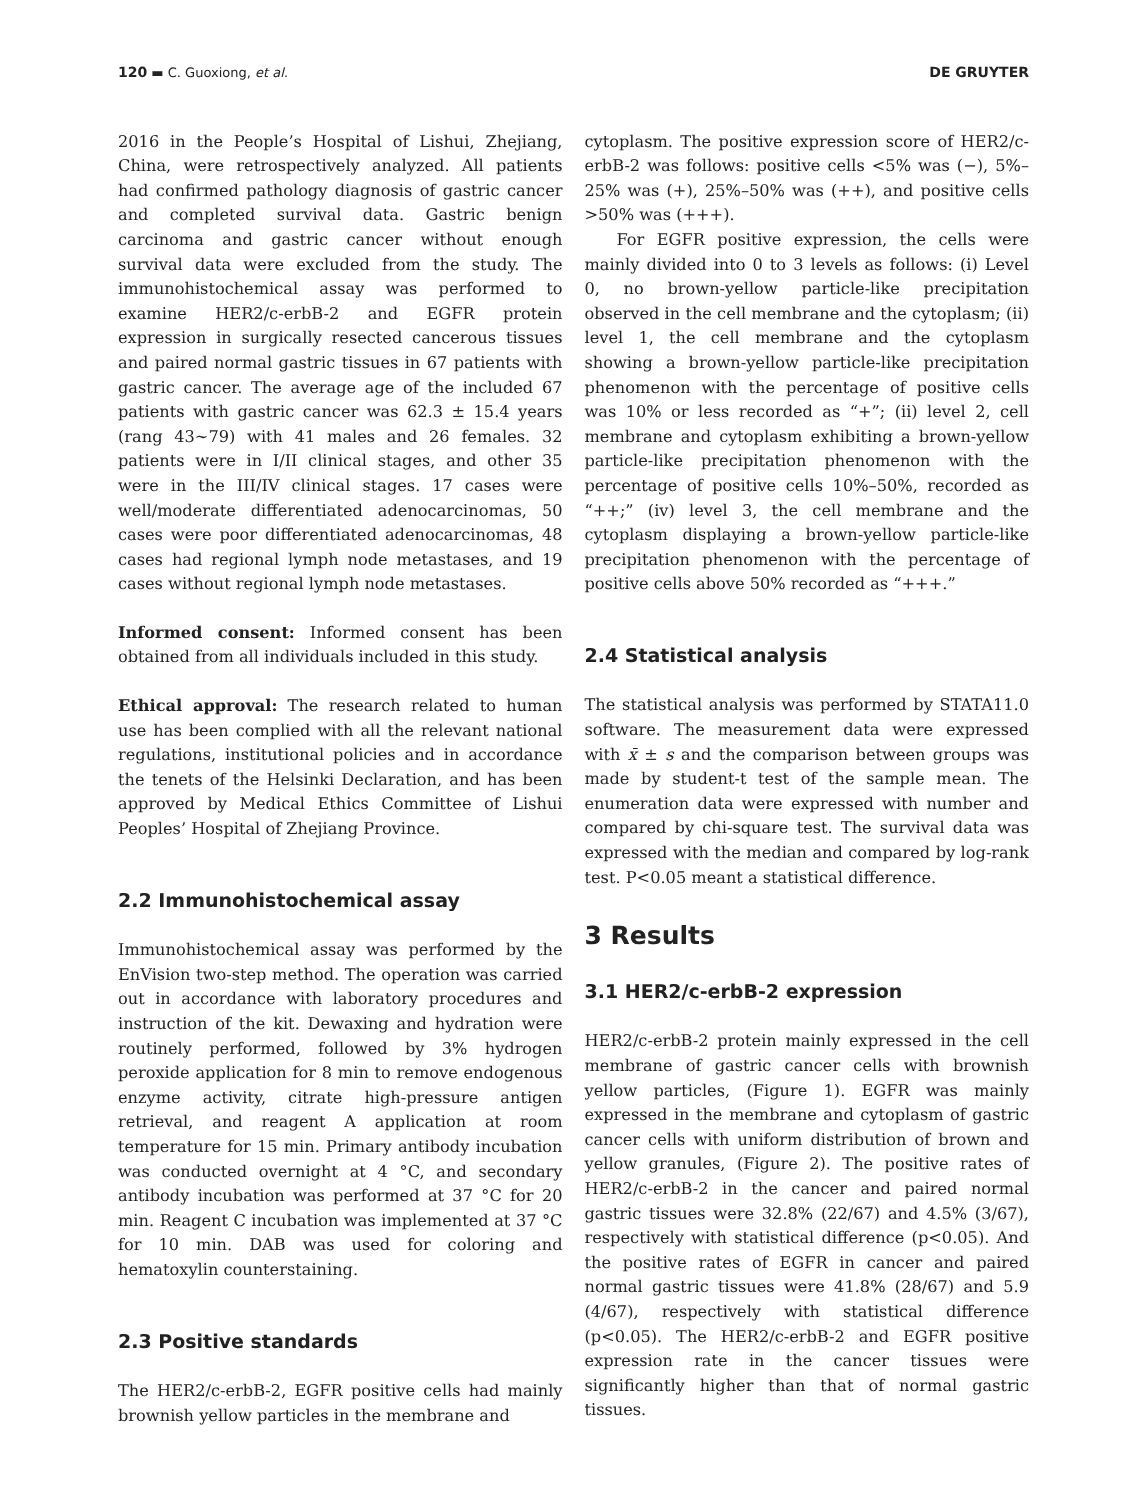120 ▬ C. Guoxiong, et al. DE GRUYTER
2016 in the People’s Hospital of Lishui, Zhejiang, China, were retrospectively analyzed. All patients had confirmed pathology diagnosis of gastric cancer and completed survival data. Gastric benign carcinoma and gastric cancer without enough survival data were excluded from the study. The immunohistochemical assay was performed to examine HER2/c-erbB-2 and EGFR protein expression in surgically resected cancerous tissues and paired normal gastric tissues in 67 patients with gastric cancer. The average age of the included 67 patients with gastric cancer was 62.3 ± 15.4 years (rang 43~79) with 41 males and 26 females. 32 patients were in I/II clinical stages, and other 35 were in the III/IV clinical stages. 17 cases were well/moderate differentiated adenocarcinomas, 50 cases were poor differentiated adenocarcinomas, 48 cases had regional lymph node metastases, and 19 cases without regional lymph node metastases.
Informed consent: Informed consent has been obtained from all individuals included in this study.
Ethical approval: The research related to human use has been complied with all the relevant national regulations, institutional policies and in accordance the tenets of the Helsinki Declaration, and has been approved by Medical Ethics Committee of Lishui Peoples’ Hospital of Zhejiang Province.
2.2 Immunohistochemical assay
Immunohistochemical assay was performed by the EnVision two-step method. The operation was carried out in accordance with laboratory procedures and instruction of the kit. Dewaxing and hydration were routinely performed, followed by 3% hydrogen peroxide application for 8 min to remove endogenous enzyme activity, citrate high-pressure antigen retrieval, and reagent A application at room temperature for 15 min. Primary antibody incubation was conducted overnight at 4 °C, and secondary antibody incubation was performed at 37 °C for 20 min. Reagent C incubation was implemented at 37 °C for 10 min. DAB was used for coloring and hematoxylin counterstaining.
2.3 Positive standards
The HER2/c-erbB-2, EGFR positive cells had mainly brownish yellow particles in the membrane and
cytoplasm. The positive expression score of HER2/c-erbB-2 was follows: positive cells <5% was (−), 5%–25% was (+), 25%–50% was (++), and positive cells >50% was (+++).
For EGFR positive expression, the cells were mainly divided into 0 to 3 levels as follows: (i) Level 0, no brown-yellow particle-like precipitation observed in the cell membrane and the cytoplasm; (ii) level 1, the cell membrane and the cytoplasm showing a brown-yellow particle-like precipitation phenomenon with the percentage of positive cells was 10% or less recorded as “+”; (ii) level 2, cell membrane and cytoplasm exhibiting a brown-yellow particle-like precipitation phenomenon with the percentage of positive cells 10%–50%, recorded as “++;” (iv) level 3, the cell membrane and the cytoplasm displaying a brown-yellow particle-like precipitation phenomenon with the percentage of positive cells above 50% recorded as “+++.”
2.4 Statistical analysis
The statistical analysis was performed by STATA11.0 software. The measurement data were expressed with x̄ ± s and the comparison between groups was made by student-t test of the sample mean. The enumeration data were expressed with number and compared by chi-square test. The survival data was expressed with the median and compared by log-rank test. P<0.05 meant a statistical difference.
3 Results
3.1 HER2/c-erbB-2 expression
HER2/c-erbB-2 protein mainly expressed in the cell membrane of gastric cancer cells with brownish yellow particles, (Figure 1). EGFR was mainly expressed in the membrane and cytoplasm of gastric cancer cells with uniform distribution of brown and yellow granules, (Figure 2). The positive rates of HER2/c-erbB-2 in the cancer and paired normal gastric tissues were 32.8% (22/67) and 4.5% (3/67), respectively with statistical difference (p<0.05). And the positive rates of EGFR in cancer and paired normal gastric tissues were 41.8% (28/67) and 5.9 (4/67), respectively with statistical difference (p<0.05). The HER2/c-erbB-2 and EGFR positive expression rate in the cancer tissues were significantly higher than that of normal gastric tissues.